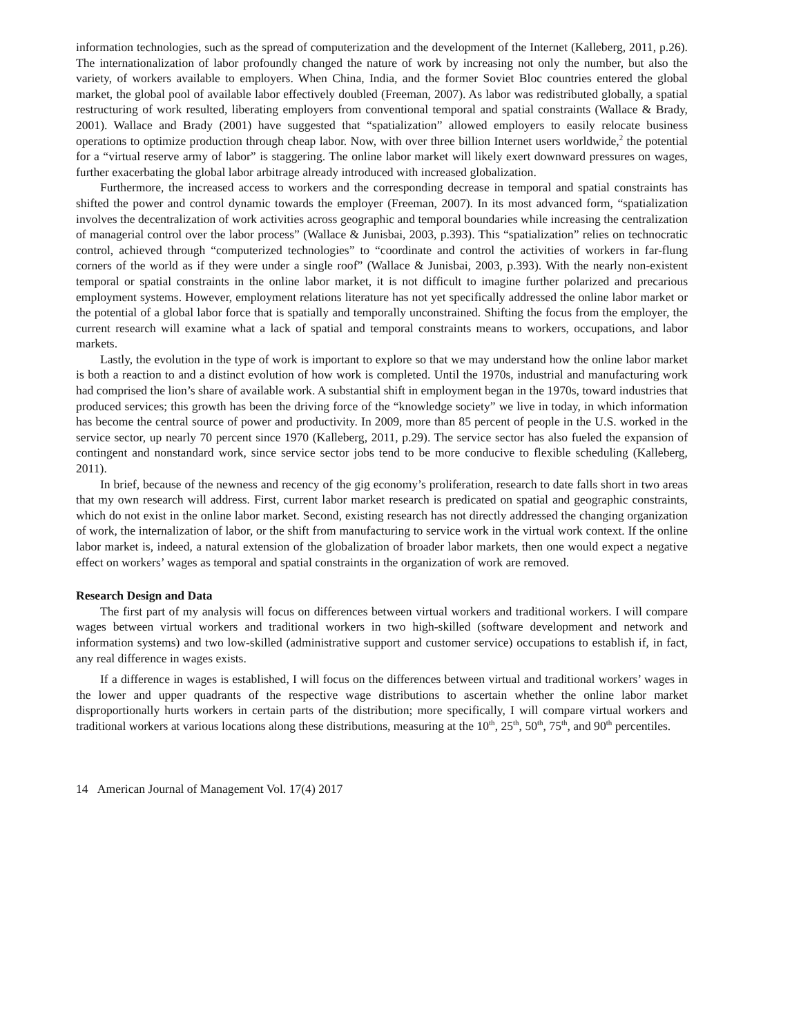information technologies, such as the spread of computerization and the development of the Internet (Kalleberg, 2011, p.26). The internationalization of labor profoundly changed the nature of work by increasing not only the number, but also the variety, of workers available to employers. When China, India, and the former Soviet Bloc countries entered the global market, the global pool of available labor effectively doubled (Freeman, 2007). As labor was redistributed globally, a spatial restructuring of work resulted, liberating employers from conventional temporal and spatial constraints (Wallace & Brady, 2001). Wallace and Brady (2001) have suggested that “spatialization” allowed employers to easily relocate business operations to optimize production through cheap labor. Now, with over three billion Internet users worldwide,<sup>2</sup> the potential for a “virtual reserve army of labor” is staggering. The online labor market will likely exert downward pressures on wages, further exacerbating the global labor arbitrage already introduced with increased globalization.
Furthermore, the increased access to workers and the corresponding decrease in temporal and spatial constraints has shifted the power and control dynamic towards the employer (Freeman, 2007). In its most advanced form, “spatialization involves the decentralization of work activities across geographic and temporal boundaries while increasing the centralization of managerial control over the labor process” (Wallace & Junisbai, 2003, p.393). This “spatialization” relies on technocratic control, achieved through “computerized technologies” to “coordinate and control the activities of workers in far-flung corners of the world as if they were under a single roof” (Wallace & Junisbai, 2003, p.393). With the nearly non-existent temporal or spatial constraints in the online labor market, it is not difficult to imagine further polarized and precarious employment systems. However, employment relations literature has not yet specifically addressed the online labor market or the potential of a global labor force that is spatially and temporally unconstrained. Shifting the focus from the employer, the current research will examine what a lack of spatial and temporal constraints means to workers, occupations, and labor markets.
Lastly, the evolution in the type of work is important to explore so that we may understand how the online labor market is both a reaction to and a distinct evolution of how work is completed. Until the 1970s, industrial and manufacturing work had comprised the lion’s share of available work. A substantial shift in employment began in the 1970s, toward industries that produced services; this growth has been the driving force of the “knowledge society” we live in today, in which information has become the central source of power and productivity. In 2009, more than 85 percent of people in the U.S. worked in the service sector, up nearly 70 percent since 1970 (Kalleberg, 2011, p.29). The service sector has also fueled the expansion of contingent and nonstandard work, since service sector jobs tend to be more conducive to flexible scheduling (Kalleberg, 2011).
In brief, because of the newness and recency of the gig economy’s proliferation, research to date falls short in two areas that my own research will address. First, current labor market research is predicated on spatial and geographic constraints, which do not exist in the online labor market. Second, existing research has not directly addressed the changing organization of work, the internalization of labor, or the shift from manufacturing to service work in the virtual work context. If the online labor market is, indeed, a natural extension of the globalization of broader labor markets, then one would expect a negative effect on workers’ wages as temporal and spatial constraints in the organization of work are removed.
Research Design and Data
The first part of my analysis will focus on differences between virtual workers and traditional workers. I will compare wages between virtual workers and traditional workers in two high-skilled (software development and network and information systems) and two low-skilled (administrative support and customer service) occupations to establish if, in fact, any real difference in wages exists.
If a difference in wages is established, I will focus on the differences between virtual and traditional workers’ wages in the lower and upper quadrants of the respective wage distributions to ascertain whether the online labor market disproportionally hurts workers in certain parts of the distribution; more specifically, I will compare virtual workers and traditional workers at various locations along these distributions, measuring at the 10<sup>th</sup>, 25<sup>th</sup>, 50<sup>th</sup>, 75<sup>th</sup>, and 90<sup>th</sup> percentiles.
14 American Journal of Management Vol. 17(4) 2017